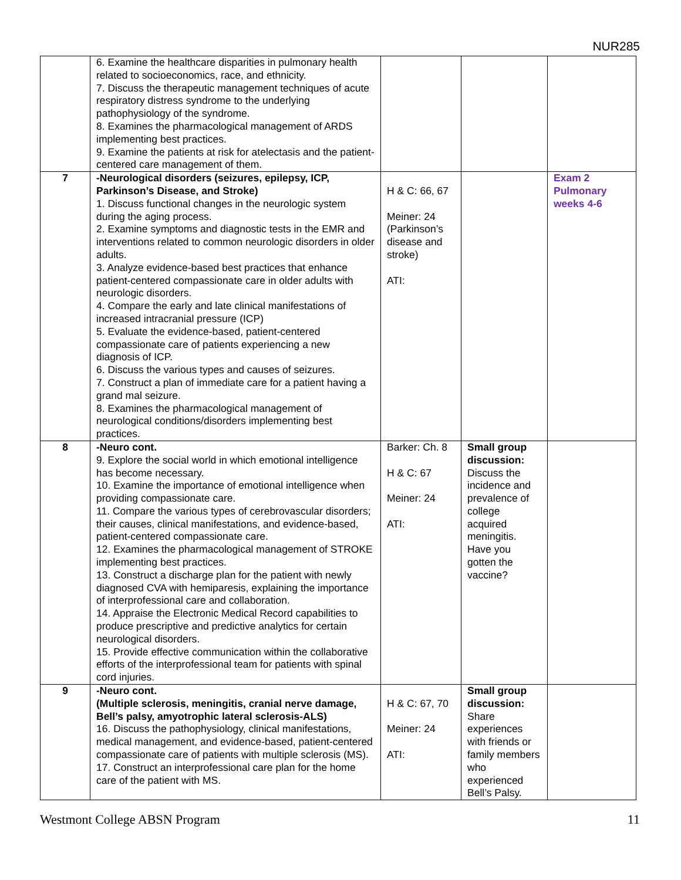NUR285
| | 6. Examine the healthcare disparities in pulmonary health related to socioeconomics, race, and ethnicity. 7. Discuss the therapeutic management techniques of acute respiratory distress syndrome to the underlying pathophysiology of the syndrome. 8. Examines the pharmacological management of ARDS implementing best practices. 9. Examine the patients at risk for atelectasis and the patient-centered care management of them. | | | |
| 7 | -Neurological disorders (seizures, epilepsy, ICP, Parkinson’s Disease, and Stroke) 1. Discuss functional changes in the neurologic system during the aging process. 2. Examine symptoms and diagnostic tests in the EMR and interventions related to common neurologic disorders in older adults. 3. Analyze evidence-based best practices that enhance patient-centered compassionate care in older adults with neurologic disorders. 4. Compare the early and late clinical manifestations of increased intracranial pressure (ICP) 5. Evaluate the evidence-based, patient-centered compassionate care of patients experiencing a new diagnosis of ICP. 6. Discuss the various types and causes of seizures. 7. Construct a plan of immediate care for a patient having a grand mal seizure. 8. Examines the pharmacological management of neurological conditions/disorders implementing best practices. | H & C: 66, 67 Meiner: 24 (Parkinson’s disease and stroke) ATI: | | Exam 2 Pulmonary weeks 4-6 |
| 8 | -Neuro cont. 9. Explore the social world in which emotional intelligence has become necessary. 10. Examine the importance of emotional intelligence when providing compassionate care. 11. Compare the various types of cerebrovascular disorders; their causes, clinical manifestations, and evidence-based, patient-centered compassionate care. 12. Examines the pharmacological management of STROKE implementing best practices. 13. Construct a discharge plan for the patient with newly diagnosed CVA with hemiparesis, explaining the importance of interprofessional care and collaboration. 14. Appraise the Electronic Medical Record capabilities to produce prescriptive and predictive analytics for certain neurological disorders. 15. Provide effective communication within the collaborative efforts of the interprofessional team for patients with spinal cord injuries. | Barker: Ch. 8 H & C: 67 Meiner: 24 ATI: | Small group discussion: Discuss the incidence and prevalence of college acquired meningitis. Have you gotten the vaccine? | |
| 9 | -Neuro cont. (Multiple sclerosis, meningitis, cranial nerve damage, Bell’s palsy, amyotrophic lateral sclerosis-ALS) 16. Discuss the pathophysiology, clinical manifestations, medical management, and evidence-based, patient-centered compassionate care of patients with multiple sclerosis (MS). 17. Construct an interprofessional care plan for the home care of the patient with MS. | H & C: 67, 70 Meiner: 24 ATI: | Small group discussion: Share experiences with friends or family members who experienced Bell’s Palsy. | |
Westmont College ABSN Program 11